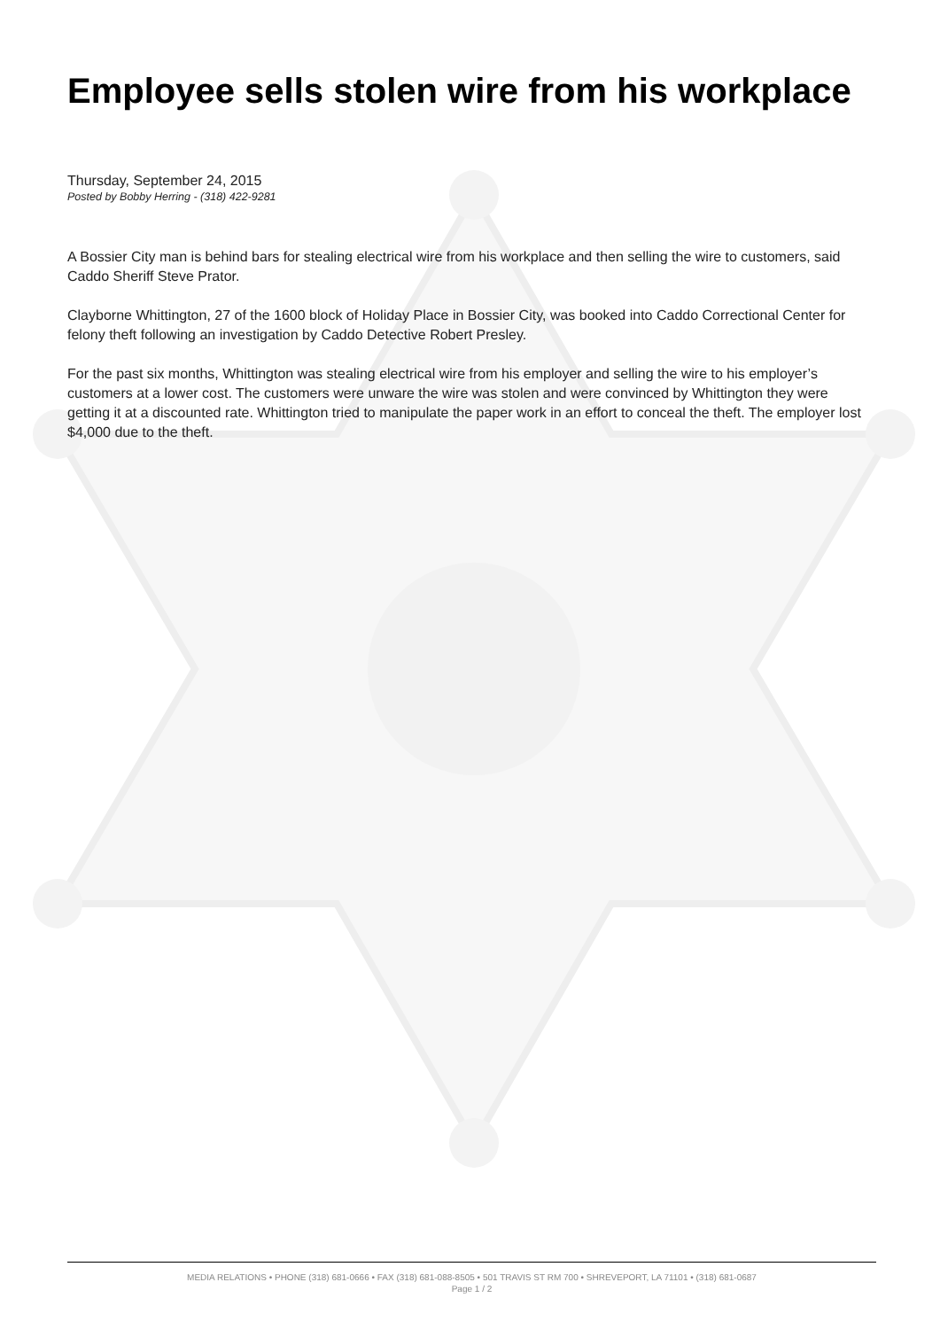Employee sells stolen wire from his workplace
Thursday, September 24, 2015
Posted by Bobby Herring - (318) 422-9281
A Bossier City man is behind bars for stealing electrical wire from his workplace and then selling the wire to customers, said Caddo Sheriff Steve Prator.
Clayborne Whittington, 27 of the 1600 block of Holiday Place in Bossier City, was booked into Caddo Correctional Center for felony theft following an investigation by Caddo Detective Robert Presley.
For the past six months, Whittington was stealing electrical wire from his employer and selling the wire to his employer’s customers at a lower cost. The customers were unware the wire was stolen and were convinced by Whittington they were getting it at a discounted rate. Whittington tried to manipulate the paper work in an effort to conceal the theft. The employer lost $4,000 due to the theft.
MEDIA RELATIONS • PHONE (318) 681-0666 • FAX (318) 681-088-8505 • 501 TRAVIS ST RM 700 • SHREVEPORT, LA 71101 • (318) 681-0687
Page 1 / 2